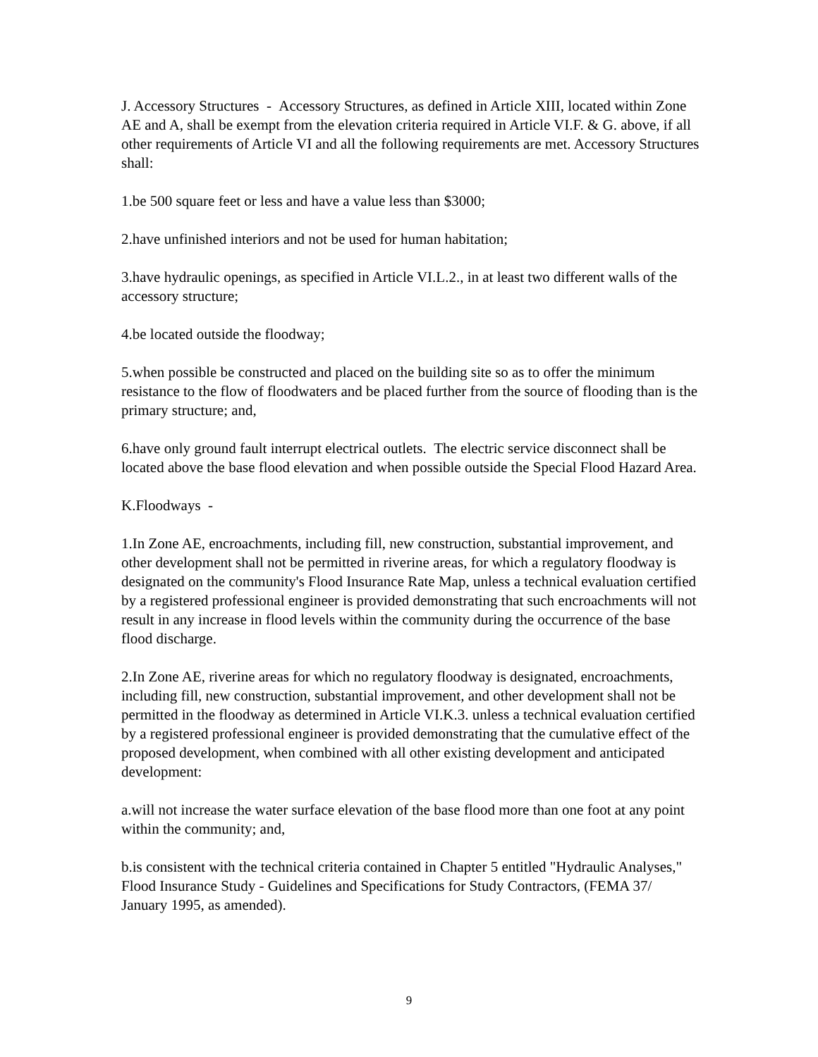J. Accessory Structures - Accessory Structures, as defined in Article XIII, located within Zone AE and A, shall be exempt from the elevation criteria required in Article VI.F. & G. above, if all other requirements of Article VI and all the following requirements are met. Accessory Structures shall:
1.be 500 square feet or less and have a value less than $3000;
2.have unfinished interiors and not be used for human habitation;
3.have hydraulic openings, as specified in Article VI.L.2., in at least two different walls of the accessory structure;
4.be located outside the floodway;
5.when possible be constructed and placed on the building site so as to offer the minimum resistance to the flow of floodwaters and be placed further from the source of flooding than is the primary structure; and,
6.have only ground fault interrupt electrical outlets. The electric service disconnect shall be located above the base flood elevation and when possible outside the Special Flood Hazard Area.
K.Floodways -
1.In Zone AE, encroachments, including fill, new construction, substantial improvement, and other development shall not be permitted in riverine areas, for which a regulatory floodway is designated on the community's Flood Insurance Rate Map, unless a technical evaluation certified by a registered professional engineer is provided demonstrating that such encroachments will not result in any increase in flood levels within the community during the occurrence of the base flood discharge.
2.In Zone AE, riverine areas for which no regulatory floodway is designated, encroachments, including fill, new construction, substantial improvement, and other development shall not be permitted in the floodway as determined in Article VI.K.3. unless a technical evaluation certified by a registered professional engineer is provided demonstrating that the cumulative effect of the proposed development, when combined with all other existing development and anticipated development:
a.will not increase the water surface elevation of the base flood more than one foot at any point within the community; and,
b.is consistent with the technical criteria contained in Chapter 5 entitled "Hydraulic Analyses," Flood Insurance Study - Guidelines and Specifications for Study Contractors, (FEMA 37/ January 1995, as amended).
9